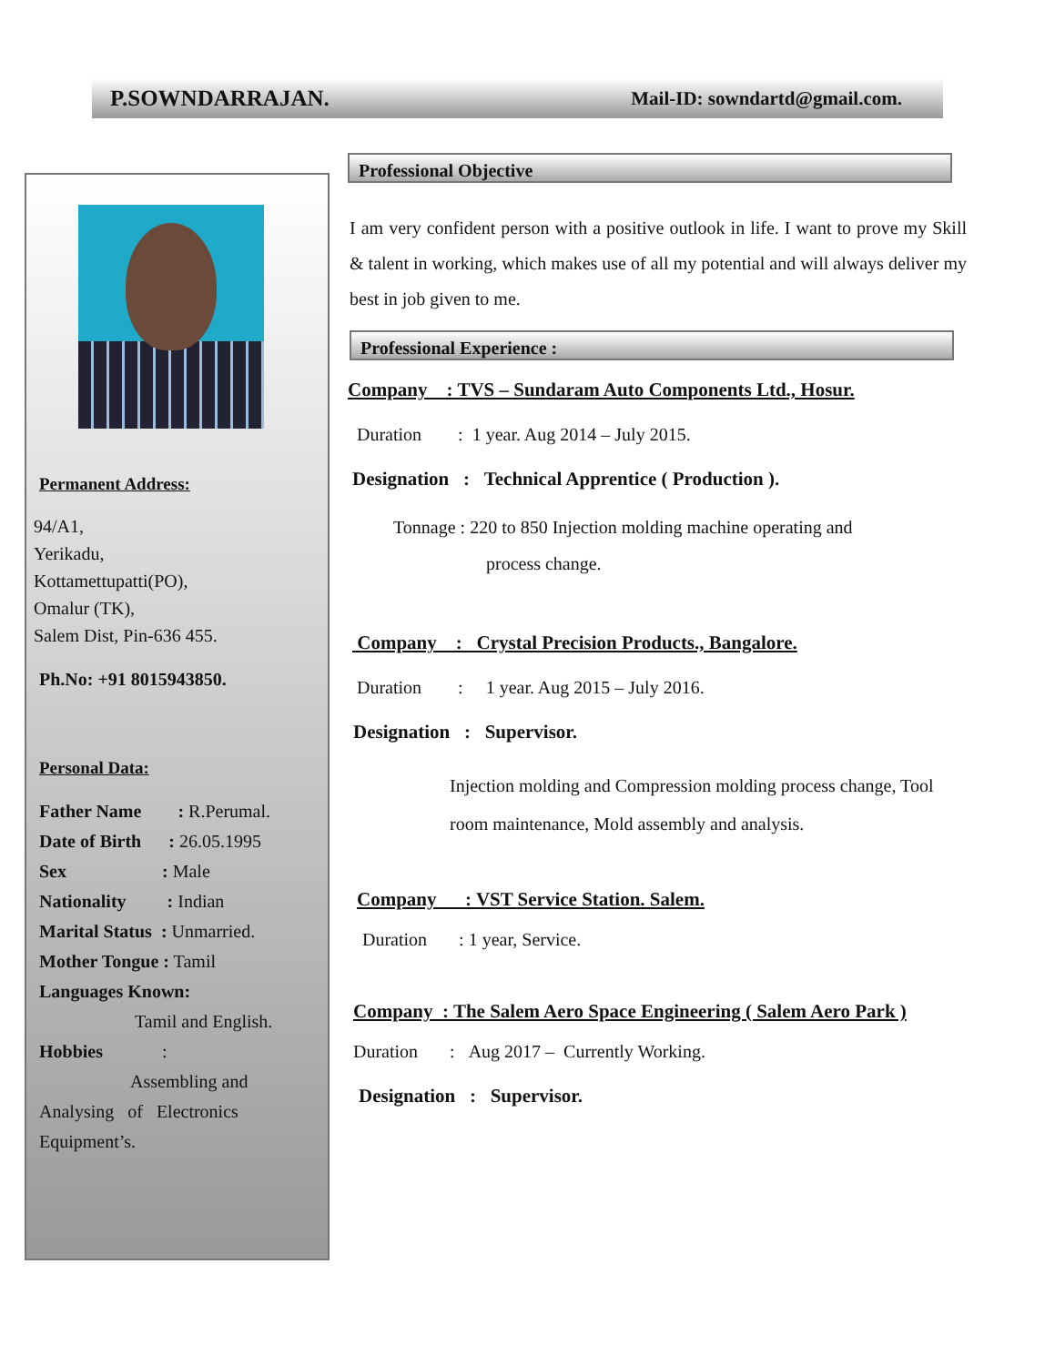P.SOWNDARRAJAN. Mail-ID: sowndartd@gmail.com.
Permanent Address:
94/A1,
Yerikadu,
Kottamettupatti(PO),
Omalur (TK),
Salem Dist, Pin-636 455.
Ph.No: +91 8015943850.
Personal Data:
Father Name : R.Perumal.
Date of Birth : 26.05.1995
Sex : Male
Nationality : Indian
Marital Status : Unmarried.
Mother Tongue : Tamil
Languages Known:
Tamil and English.
Hobbies :
Assembling and
Analysing of Electronics Equipment’s.
Professional Objective
I am very confident person with a positive outlook in life. I want to prove my Skill & talent in working, which makes use of all my potential and will always deliver my best in job given to me.
Professional Experience :
Company : TVS – Sundaram Auto Components Ltd., Hosur.
Duration : 1 year. Aug 2014 – July 2015.
Designation : Technical Apprentice ( Production ).
Tonnage : 220 to 850 Injection molding machine operating and
process change.
Company : Crystal Precision Products., Bangalore.
Duration : 1 year. Aug 2015 – July 2016.
Designation : Supervisor.
Injection molding and Compression molding process change, Tool room maintenance, Mold assembly and analysis.
Company : VST Service Station. Salem.
Duration : 1 year, Service.
Company : The Salem Aero Space Engineering ( Salem Aero Park )
Duration : Aug 2017 – Currently Working.
Designation : Supervisor.